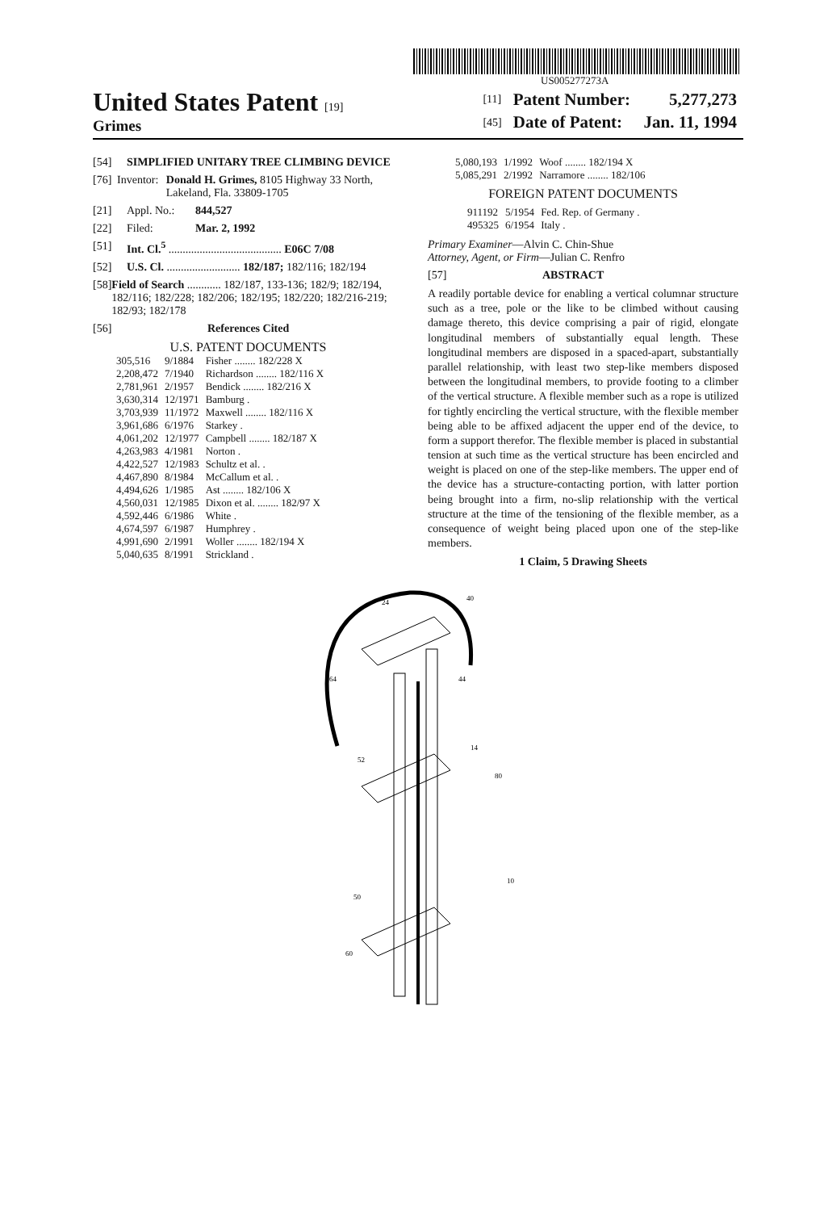US005277273A
United States Patent [19]
Grimes
| [11] | Patent Number: | 5,277,273 |
| [45] | Date of Patent: | Jan. 11, 1994 |
[54] SIMPLIFIED UNITARY TREE CLIMBING DEVICE
[76] Inventor: Donald H. Grimes, 8105 Highway 33 North, Lakeland, Fla. 33809-1705
[21] Appl. No.: 844,527
[22] Filed: Mar. 2, 1992
[51] Int. Cl.<sup>5</sup> ........................................ E06C 7/08
[52] U.S. Cl. .......................... 182/187; 182/116; 182/194
[58] Field of Search ............ 182/187, 133-136; 182/9; 182/194, 182/116; 182/228; 182/206; 182/195; 182/220; 182/216-219; 182/93; 182/178
[56] References Cited
U.S. PATENT DOCUMENTS
| 305,516 | 9/1884 | Fisher ........ 182/228 X |
| 2,208,472 | 7/1940 | Richardson ........ 182/116 X |
| 2,781,961 | 2/1957 | Bendick ........ 182/216 X |
| 3,630,314 | 12/1971 | Bamburg . |
| 3,703,939 | 11/1972 | Maxwell ........ 182/116 X |
| 3,961,686 | 6/1976 | Starkey . |
| 4,061,202 | 12/1977 | Campbell ........ 182/187 X |
| 4,263,983 | 4/1981 | Norton . |
| 4,422,527 | 12/1983 | Schultz et al. . |
| 4,467,890 | 8/1984 | McCallum et al. . |
| 4,494,626 | 1/1985 | Ast ........ 182/106 X |
| 4,560,031 | 12/1985 | Dixon et al. ........ 182/97 X |
| 4,592,446 | 6/1986 | White . |
| 4,674,597 | 6/1987 | Humphrey . |
| 4,991,690 | 2/1991 | Woller ........ 182/194 X |
| 5,040,635 | 8/1991 | Strickland . |
| 5,080,193 | 1/1992 | Woof ........ 182/194 X |
| 5,085,291 | 2/1992 | Narramore ........ 182/106 |
FOREIGN PATENT DOCUMENTS
| 911192 | 5/1954 | Fed. Rep. of Germany . |
| 495325 | 6/1954 | Italy . |
Primary Examiner—Alvin C. Chin-Shue
Attorney, Agent, or Firm—Julian C. Renfro
[57] ABSTRACT
A readily portable device for enabling a vertical columnar structure such as a tree, pole or the like to be climbed without causing damage thereto, this device comprising a pair of rigid, elongate longitudinal members of substantially equal length. These longitudinal members are disposed in a spaced-apart, substantially parallel relationship, with least two step-like members disposed between the longitudinal members, to provide footing to a climber of the vertical structure. A flexible member such as a rope is utilized for tightly encircling the vertical structure, with the flexible member being able to be affixed adjacent the upper end of the device, to form a support therefor. The flexible member is placed in substantial tension at such time as the vertical structure has been encircled and weight is placed on one of the step-like members. The upper end of the device has a structure-contacting portion, with latter portion being brought into a firm, no-slip relationship with the vertical structure at the time of the tensioning of the flexible member, as a consequence of weight being placed upon one of the step-like members.
1 Claim, 5 Drawing Sheets
40
24
64
44
52
14
80
10
50
60